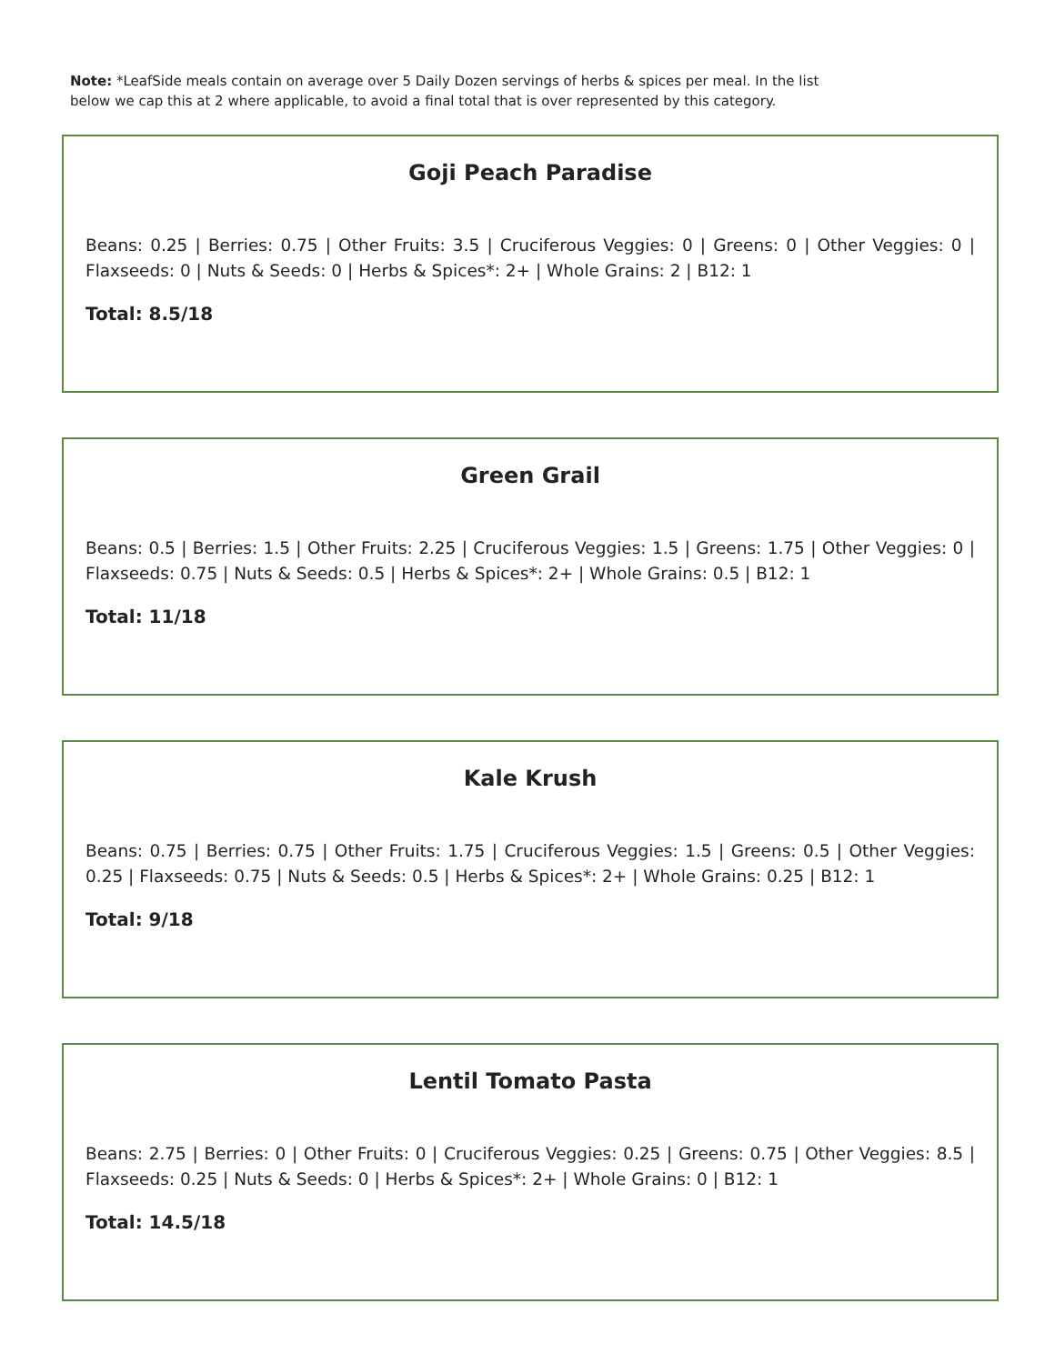Note: *LeafSide meals contain on average over 5 Daily Dozen servings of herbs & spices per meal. In the list below we cap this at 2 where applicable, to avoid a final total that is over represented by this category.
Goji Peach Paradise
Beans: 0.25 | Berries: 0.75 | Other Fruits: 3.5 | Cruciferous Veggies: 0 | Greens: 0 | Other Veggies: 0 | Flaxseeds: 0 | Nuts & Seeds: 0 | Herbs & Spices*: 2+ | Whole Grains: 2 | B12: 1
Total: 8.5/18
Green Grail
Beans: 0.5 | Berries: 1.5 | Other Fruits: 2.25 | Cruciferous Veggies: 1.5 | Greens: 1.75 | Other Veggies: 0 | Flaxseeds: 0.75 | Nuts & Seeds: 0.5 | Herbs & Spices*: 2+ | Whole Grains: 0.5 | B12: 1
Total: 11/18
Kale Krush
Beans: 0.75 | Berries: 0.75 | Other Fruits: 1.75 | Cruciferous Veggies: 1.5 | Greens: 0.5 | Other Veggies: 0.25 | Flaxseeds: 0.75 | Nuts & Seeds: 0.5 | Herbs & Spices*: 2+ | Whole Grains: 0.25 | B12: 1
Total: 9/18
Lentil Tomato Pasta
Beans: 2.75 | Berries: 0 | Other Fruits: 0 | Cruciferous Veggies: 0.25 | Greens: 0.75 | Other Veggies: 8.5 | Flaxseeds: 0.25 | Nuts & Seeds: 0 | Herbs & Spices*: 2+ | Whole Grains: 0 | B12: 1
Total: 14.5/18